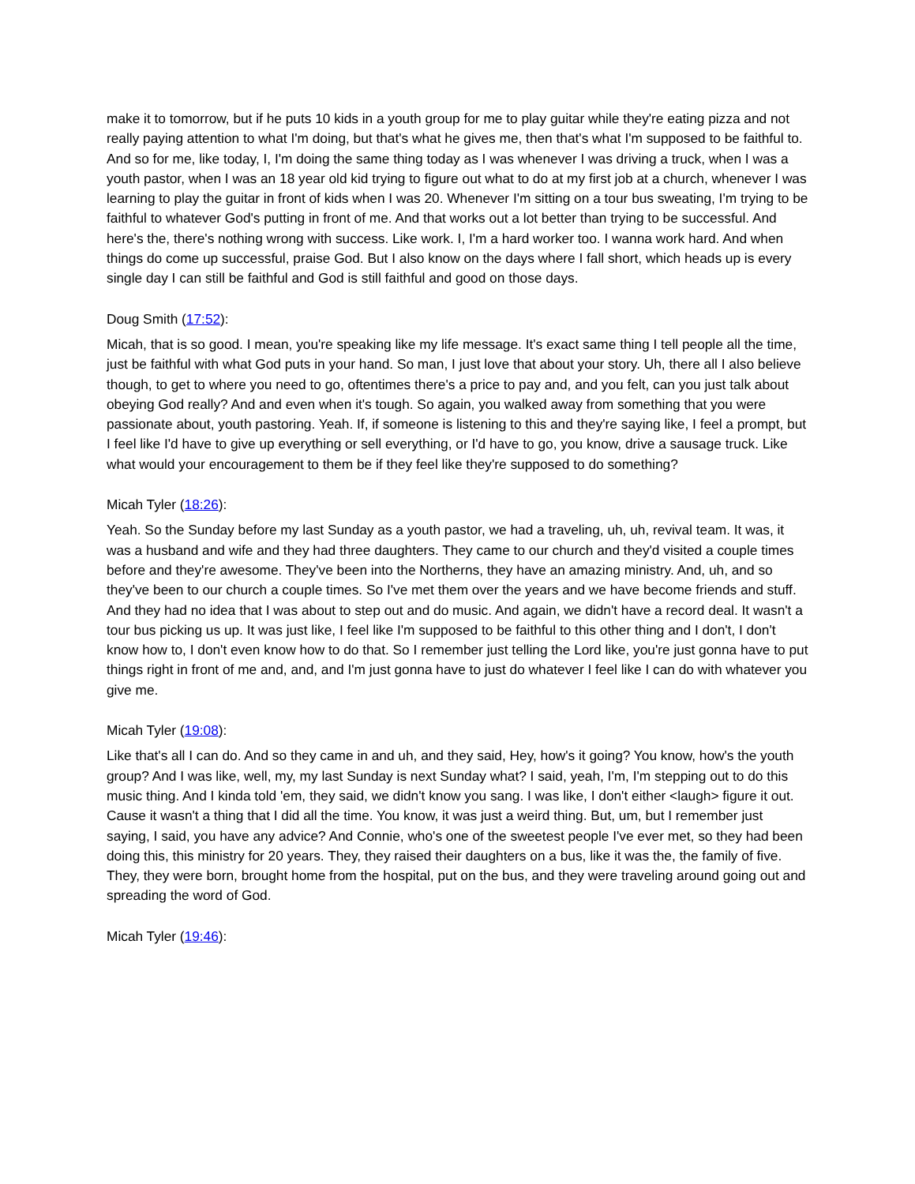make it to tomorrow, but if he puts 10 kids in a youth group for me to play guitar while they're eating pizza and not really paying attention to what I'm doing, but that's what he gives me, then that's what I'm supposed to be faithful to. And so for me, like today, I, I'm doing the same thing today as I was whenever I was driving a truck, when I was a youth pastor, when I was an 18 year old kid trying to figure out what to do at my first job at a church, whenever I was learning to play the guitar in front of kids when I was 20. Whenever I'm sitting on a tour bus sweating, I'm trying to be faithful to whatever God's putting in front of me. And that works out a lot better than trying to be successful. And here's the, there's nothing wrong with success. Like work. I, I'm a hard worker too. I wanna work hard. And when things do come up successful, praise God. But I also know on the days where I fall short, which heads up is every single day I can still be faithful and God is still faithful and good on those days.
Doug Smith (17:52):
Micah, that is so good. I mean, you're speaking like my life message. It's exact same thing I tell people all the time, just be faithful with what God puts in your hand. So man, I just love that about your story. Uh, there all I also believe though, to get to where you need to go, oftentimes there's a price to pay and, and you felt, can you just talk about obeying God really? And and even when it's tough. So again, you walked away from something that you were passionate about, youth pastoring. Yeah. If, if someone is listening to this and they're saying like, I feel a prompt, but I feel like I'd have to give up everything or sell everything, or I'd have to go, you know, drive a sausage truck. Like what would your encouragement to them be if they feel like they're supposed to do something?
Micah Tyler (18:26):
Yeah. So the Sunday before my last Sunday as a youth pastor, we had a traveling, uh, uh, revival team. It was, it was a husband and wife and they had three daughters. They came to our church and they'd visited a couple times before and they're awesome. They've been into the Northerns, they have an amazing ministry. And, uh, and so they've been to our church a couple times. So I've met them over the years and we have become friends and stuff. And they had no idea that I was about to step out and do music. And again, we didn't have a record deal. It wasn't a tour bus picking us up. It was just like, I feel like I'm supposed to be faithful to this other thing and I don't, I don't know how to, I don't even know how to do that. So I remember just telling the Lord like, you're just gonna have to put things right in front of me and, and, and I'm just gonna have to just do whatever I feel like I can do with whatever you give me.
Micah Tyler (19:08):
Like that's all I can do. And so they came in and uh, and they said, Hey, how's it going? You know, how's the youth group? And I was like, well, my, my last Sunday is next Sunday what? I said, yeah, I'm, I'm stepping out to do this music thing. And I kinda told 'em, they said, we didn't know you sang. I was like, I don't either <laugh> figure it out. Cause it wasn't a thing that I did all the time. You know, it was just a weird thing. But, um, but I remember just saying, I said, you have any advice? And Connie, who's one of the sweetest people I've ever met, so they had been doing this, this ministry for 20 years. They, they raised their daughters on a bus, like it was the, the family of five. They, they were born, brought home from the hospital, put on the bus, and they were traveling around going out and spreading the word of God.
Micah Tyler (19:46):